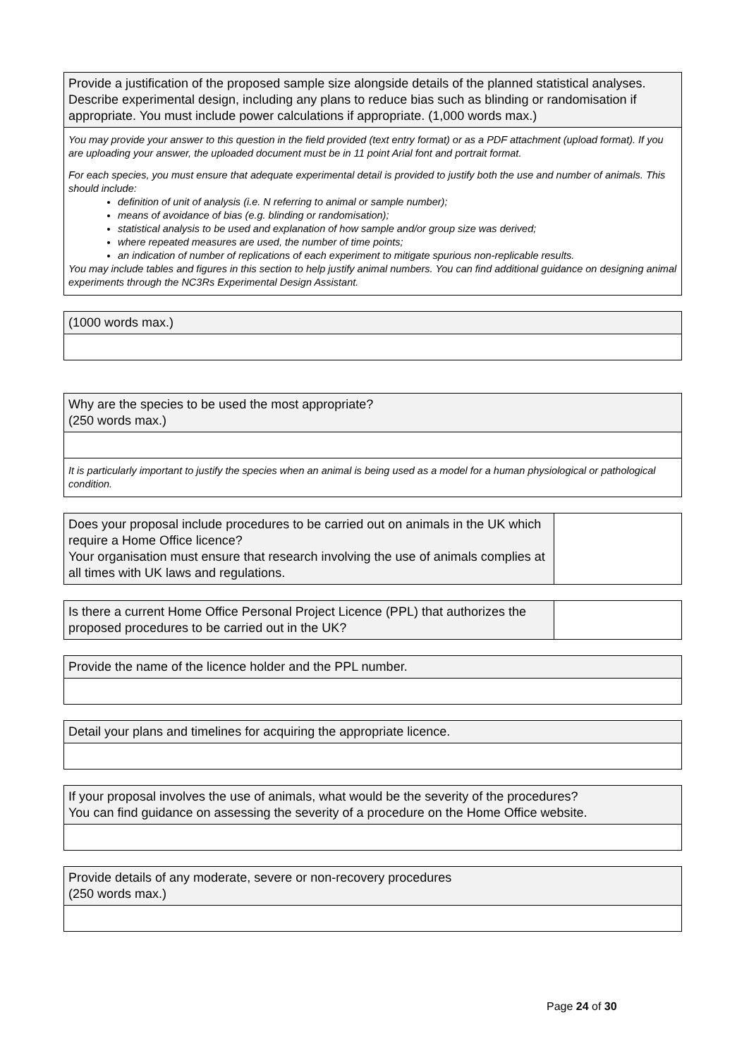| Provide a justification of the proposed sample size alongside details of the planned statistical analyses. Describe experimental design, including any plans to reduce bias such as blinding or randomisation if appropriate. You must include power calculations if appropriate. (1,000 words max.) |
| You may provide your answer to this question in the field provided (text entry format) or as a PDF attachment (upload format). If you are uploading your answer, the uploaded document must be in 11 point Arial font and portrait format. For each species, you must ensure that adequate experimental detail is provided to justify both the use and number of animals. This should include: definition of unit of analysis (i.e. N referring to animal or sample number); means of avoidance of bias (e.g. blinding or randomisation); statistical analysis to be used and explanation of how sample and/or group size was derived; where repeated measures are used, the number of time points; an indication of number of replications of each experiment to mitigate spurious non-replicable results. You may include tables and figures in this section to help justify animal numbers. You can find additional guidance on designing animal experiments through the NC3Rs Experimental Design Assistant. |
| (1000 words max.) |
| Why are the species to be used the most appropriate? (250 words max.) |
| It is particularly important to justify the species when an animal is being used as a model for a human physiological or pathological condition. |
| Does your proposal include procedures to be carried out on animals in the UK which require a Home Office licence? Your organisation must ensure that research involving the use of animals complies at all times with UK laws and regulations. | |
| Is there a current Home Office Personal Project Licence (PPL) that authorizes the proposed procedures to be carried out in the UK? | |
| Provide the name of the licence holder and the PPL number. |
| Detail your plans and timelines for acquiring the appropriate licence. |
| If your proposal involves the use of animals, what would be the severity of the procedures? You can find guidance on assessing the severity of a procedure on the Home Office website. |
| Provide details of any moderate, severe or non-recovery procedures (250 words max.) |
Page 24 of 30